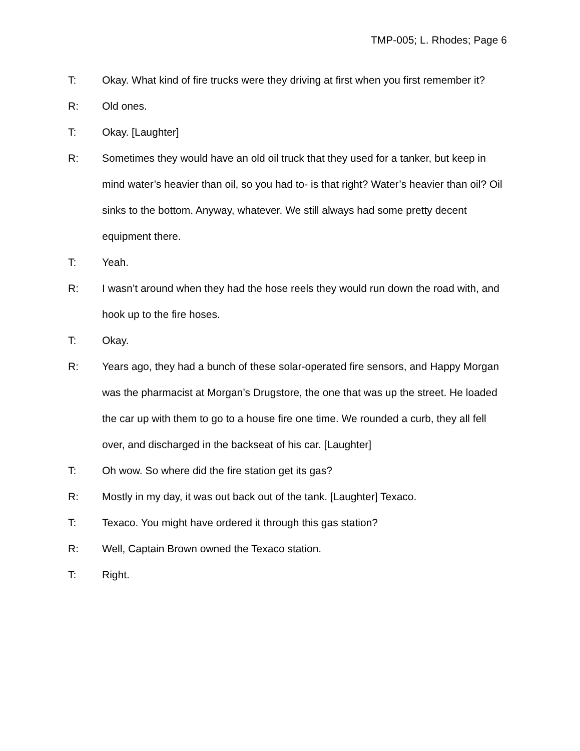TMP-005; L. Rhodes; Page 6
T: Okay. What kind of fire trucks were they driving at first when you first remember it?
R: Old ones.
T: Okay. [Laughter]
R: Sometimes they would have an old oil truck that they used for a tanker, but keep in mind water’s heavier than oil, so you had to- is that right? Water’s heavier than oil? Oil sinks to the bottom. Anyway, whatever. We still always had some pretty decent equipment there.
T: Yeah.
R: I wasn’t around when they had the hose reels they would run down the road with, and hook up to the fire hoses.
T: Okay.
R: Years ago, they had a bunch of these solar-operated fire sensors, and Happy Morgan was the pharmacist at Morgan’s Drugstore, the one that was up the street. He loaded the car up with them to go to a house fire one time. We rounded a curb, they all fell over, and discharged in the backseat of his car. [Laughter]
T: Oh wow. So where did the fire station get its gas?
R: Mostly in my day, it was out back out of the tank. [Laughter] Texaco.
T: Texaco. You might have ordered it through this gas station?
R: Well, Captain Brown owned the Texaco station.
T: Right.